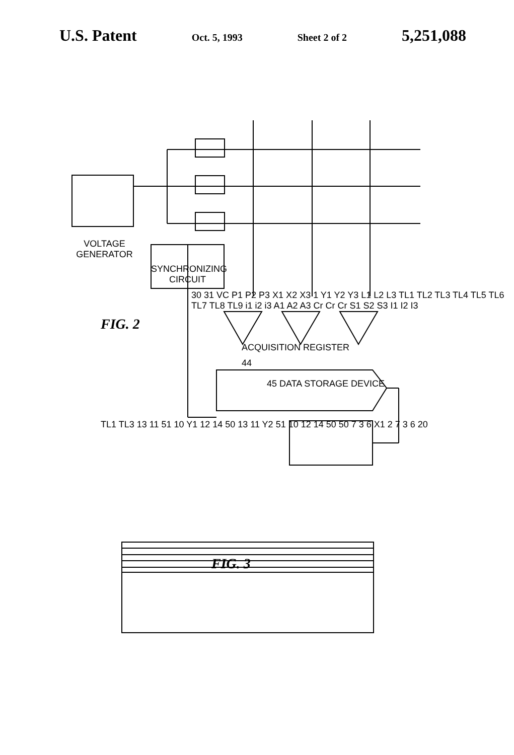U.S. Patent Oct. 5, 1993 Sheet 2 of 2 5,251,088
VOLTAGE GENERATOR
SYNCHRONIZING CIRCUIT
30 31 VC P1 P2 P3 X1 X2 X3 1 Y1 Y2 Y3 L1 L2 L3 TL1 TL2 TL3 TL4 TL5 TL6 TL7 TL8 TL9 i1 i2 i3 A1 A2 A3 Cr Cr Cr S1 S2 S3 I1 I2 I3
FIG. 2
ACQUISITION REGISTER
44
45 DATA STORAGE DEVICE
TL1 TL3 13 11 51 10 Y1 12 14 50 13 11 Y2 51 10 12 14 50 50 7 3 6 X1 2 7 3 6 20
FIG. 3